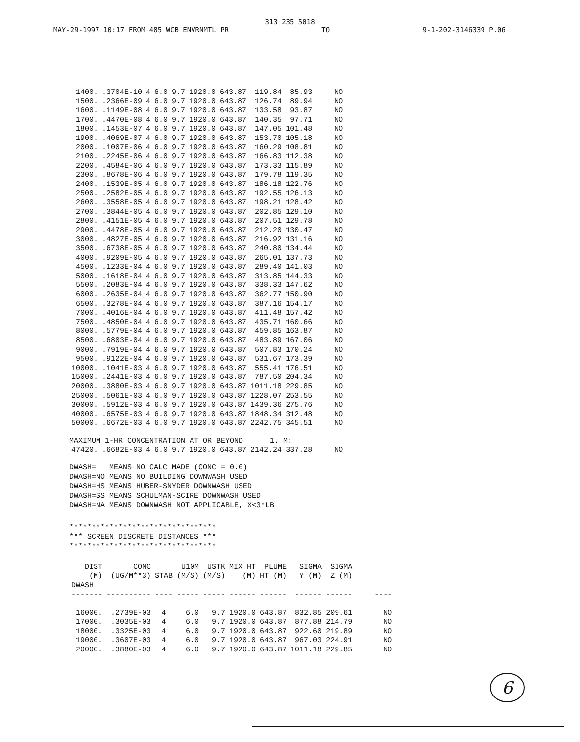313 235 5018
MAY-29-1997 10:17 FROM 485 WCB ENVRNMTL PR TO 9-1-202-3146339 P.06
| 1400. | .3704E-10 | 4 | 6.0 | 9.7 | 1920.0 | 643.87 | 119.84 | 85.93 | NO |
| 1500. | .2366E-09 | 4 | 6.0 | 9.7 | 1920.0 | 643.87 | 126.74 | 89.94 | NO |
| 1600. | .1149E-08 | 4 | 6.0 | 9.7 | 1920.0 | 643.87 | 133.58 | 93.87 | NO |
| 1700. | .4470E-08 | 4 | 6.0 | 9.7 | 1920.0 | 643.87 | 140.35 | 97.71 | NO |
| 1800. | .1453E-07 | 4 | 6.0 | 9.7 | 1920.0 | 643.87 | 147.05 | 101.48 | NO |
| 1900. | .4069E-07 | 4 | 6.0 | 9.7 | 1920.0 | 643.87 | 153.70 | 105.18 | NO |
| 2000. | .1007E-06 | 4 | 6.0 | 9.7 | 1920.0 | 643.87 | 160.29 | 108.81 | NO |
| 2100. | .2245E-06 | 4 | 6.0 | 9.7 | 1920.0 | 643.87 | 166.83 | 112.38 | NO |
| 2200. | .4584E-06 | 4 | 6.0 | 9.7 | 1920.0 | 643.87 | 173.33 | 115.89 | NO |
| 2300. | .8678E-06 | 4 | 6.0 | 9.7 | 1920.0 | 643.87 | 179.78 | 119.35 | NO |
| 2400. | .1539E-05 | 4 | 6.0 | 9.7 | 1920.0 | 643.87 | 186.18 | 122.76 | NO |
| 2500. | .2582E-05 | 4 | 6.0 | 9.7 | 1920.0 | 643.87 | 192.55 | 126.13 | NO |
| 2600. | .3558E-05 | 4 | 6.0 | 9.7 | 1920.0 | 643.87 | 198.21 | 128.42 | NO |
| 2700. | .3844E-05 | 4 | 6.0 | 9.7 | 1920.0 | 643.87 | 202.85 | 129.10 | NO |
| 2800. | .4151E-05 | 4 | 6.0 | 9.7 | 1920.0 | 643.87 | 207.51 | 129.78 | NO |
| 2900. | .4478E-05 | 4 | 6.0 | 9.7 | 1920.0 | 643.87 | 212.20 | 130.47 | NO |
| 3000. | .4827E-05 | 4 | 6.0 | 9.7 | 1920.0 | 643.87 | 216.92 | 131.16 | NO |
| 3500. | .6738E-05 | 4 | 6.0 | 9.7 | 1920.0 | 643.87 | 240.80 | 134.44 | NO |
| 4000. | .9209E-05 | 4 | 6.0 | 9.7 | 1920.0 | 643.87 | 265.01 | 137.73 | NO |
| 4500. | .1233E-04 | 4 | 6.0 | 9.7 | 1920.0 | 643.87 | 289.40 | 141.03 | NO |
| 5000. | .1618E-04 | 4 | 6.0 | 9.7 | 1920.0 | 643.87 | 313.85 | 144.33 | NO |
| 5500. | .2083E-04 | 4 | 6.0 | 9.7 | 1920.0 | 643.87 | 338.33 | 147.62 | NO |
| 6000. | .2635E-04 | 4 | 6.0 | 9.7 | 1920.0 | 643.87 | 362.77 | 150.90 | NO |
| 6500. | .3278E-04 | 4 | 6.0 | 9.7 | 1920.0 | 643.87 | 387.16 | 154.17 | NO |
| 7000. | .4016E-04 | 4 | 6.0 | 9.7 | 1920.0 | 643.87 | 411.48 | 157.42 | NO |
| 7500. | .4850E-04 | 4 | 6.0 | 9.7 | 1920.0 | 643.87 | 435.71 | 160.66 | NO |
| 8000. | .5779E-04 | 4 | 6.0 | 9.7 | 1920.0 | 643.87 | 459.85 | 163.87 | NO |
| 8500. | .6803E-04 | 4 | 6.0 | 9.7 | 1920.0 | 643.87 | 483.89 | 167.06 | NO |
| 9000. | .7919E-04 | 4 | 6.0 | 9.7 | 1920.0 | 643.87 | 507.83 | 170.24 | NO |
| 9500. | .9122E-04 | 4 | 6.0 | 9.7 | 1920.0 | 643.87 | 531.67 | 173.39 | NO |
| 10000. | .1041E-03 | 4 | 6.0 | 9.7 | 1920.0 | 643.87 | 555.41 | 176.51 | NO |
| 15000. | .2441E-03 | 4 | 6.0 | 9.7 | 1920.0 | 643.87 | 787.50 | 204.34 | NO |
| 20000. | .3880E-03 | 4 | 6.0 | 9.7 | 1920.0 | 643.87 | 1011.18 | 229.85 | NO |
| 25000. | .5061E-03 | 4 | 6.0 | 9.7 | 1920.0 | 643.87 | 1228.07 | 253.55 | NO |
| 30000. | .5912E-03 | 4 | 6.0 | 9.7 | 1920.0 | 643.87 | 1439.36 | 275.76 | NO |
| 40000. | .6575E-03 | 4 | 6.0 | 9.7 | 1920.0 | 643.87 | 1848.34 | 312.48 | NO |
| 50000. | .6672E-03 | 4 | 6.0 | 9.7 | 1920.0 | 643.87 | 2242.75 | 345.51 | NO |
MAXIMUM 1-HR CONCENTRATION AT OR BEYOND 1. M:
| 47420. | .6682E-03 | 4 | 6.0 | 9.7 | 1920.0 | 643.87 | 2142.24 | 337.28 | NO |
DWASH= MEANS NO CALC MADE (CONC = 0.0)
DWASH=NO MEANS NO BUILDING DOWNWASH USED
DWASH=HS MEANS HUBER-SNYDER DOWNWASH USED
DWASH=SS MEANS SCHULMAN-SCIRE DOWNWASH USED
DWASH=NA MEANS DOWNWASH NOT APPLICABLE, X<3*LB
*********************************
*** SCREEN DISCRETE DISTANCES ***
*********************************
| DIST (M) | CONC (UG/M**3) | STAB | U10M (M/S) | USTK (M/S) | MIX HT (M) | PLUME HT (M) | SIGMA Y (M) | SIGMA Z (M) | |
| --- | --- | --- | --- | --- | --- | --- | --- | --- | --- |
| DWASH | | | | | | | | | |
| ------- | ---------- | ---- | ----- | ----- | ------ | ------ | ------ | ------ | ---- |
| 16000. | .2739E-03 | 4 | 6.0 | 9.7 | 1920.0 | 643.87 | 832.85 | 209.61 | NO |
| 17000. | .3035E-03 | 4 | 6.0 | 9.7 | 1920.0 | 643.87 | 877.88 | 214.79 | NO |
| 18000. | .3325E-03 | 4 | 6.0 | 9.7 | 1920.0 | 643.87 | 922.60 | 219.89 | NO |
| 19000. | .3607E-03 | 4 | 6.0 | 9.7 | 1920.0 | 643.87 | 967.03 | 224.91 | NO |
| 20000. | .3880E-03 | 4 | 6.0 | 9.7 | 1920.0 | 643.87 | 1011.18 | 229.85 | NO |
6